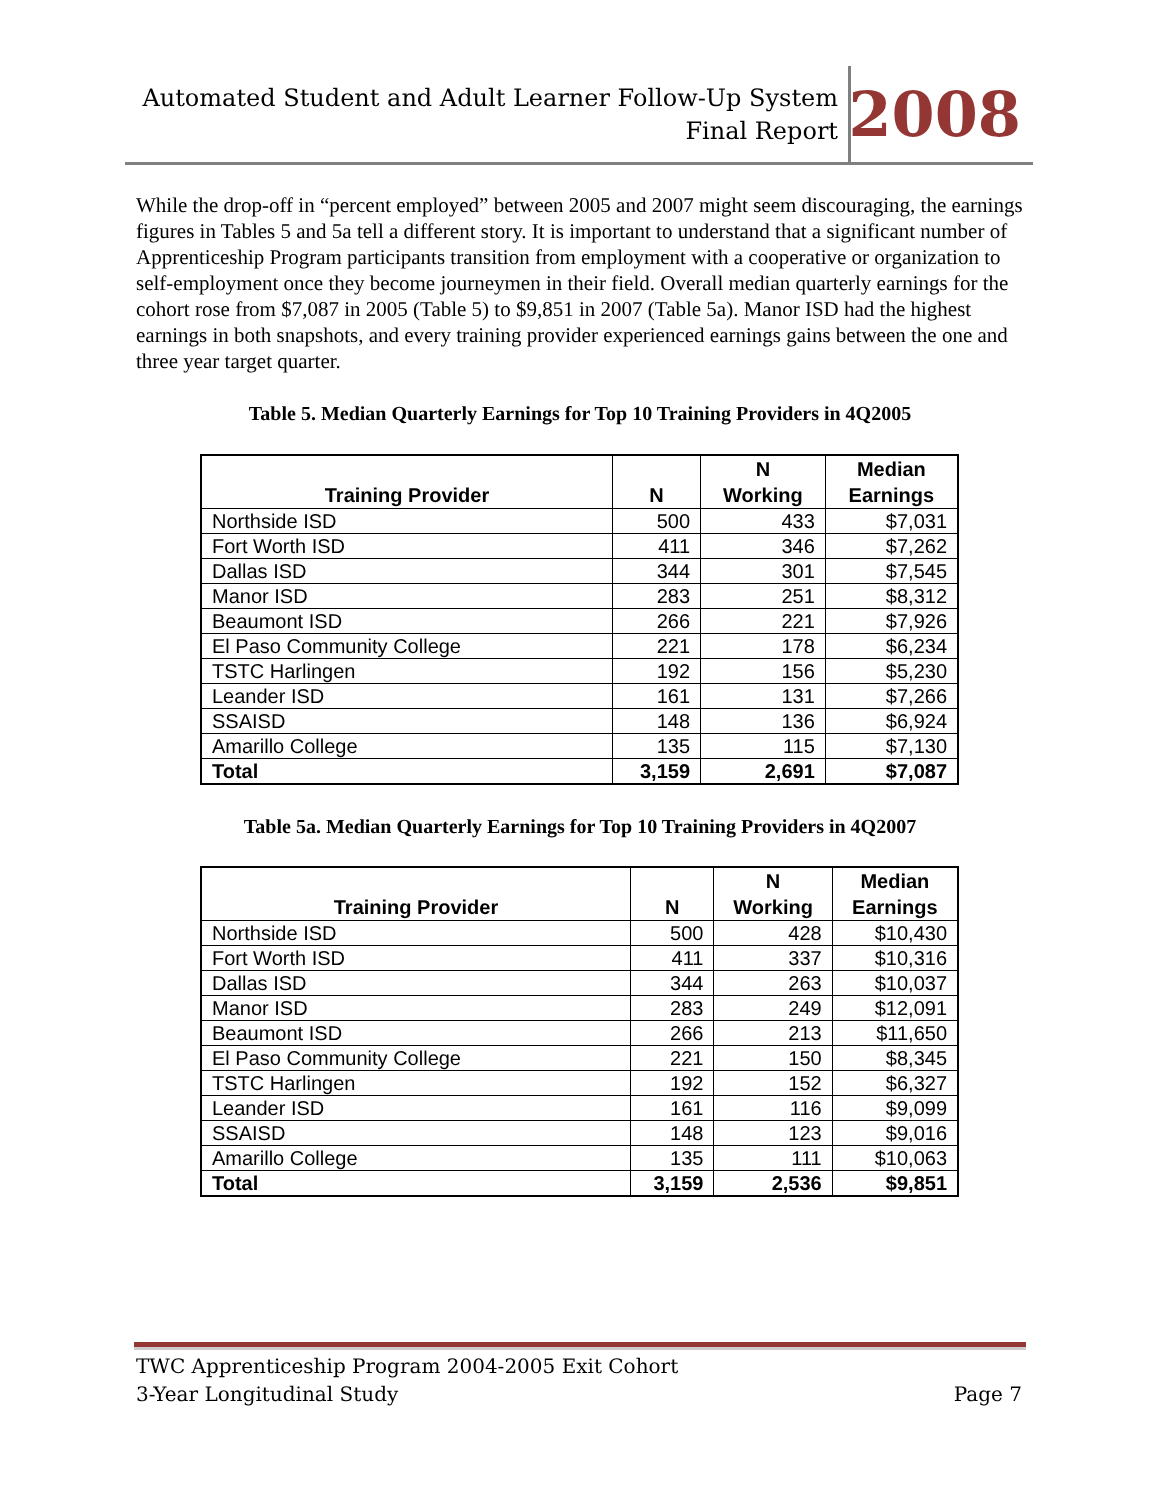Automated Student and Adult Learner Follow-Up System
Final Report
2008
While the drop-off in “percent employed” between 2005 and 2007 might seem discouraging, the earnings figures in Tables 5 and 5a tell a different story. It is important to understand that a significant number of Apprenticeship Program participants transition from employment with a cooperative or organization to self-employment once they become journeymen in their field. Overall median quarterly earnings for the cohort rose from $7,087 in 2005 (Table 5) to $9,851 in 2007 (Table 5a). Manor ISD had the highest earnings in both snapshots, and every training provider experienced earnings gains between the one and three year target quarter.
Table 5. Median Quarterly Earnings for Top 10 Training Providers in 4Q2005
| Training Provider | N | N Working | Median Earnings |
| --- | --- | --- | --- |
| Northside ISD | 500 | 433 | $7,031 |
| Fort Worth ISD | 411 | 346 | $7,262 |
| Dallas ISD | 344 | 301 | $7,545 |
| Manor ISD | 283 | 251 | $8,312 |
| Beaumont ISD | 266 | 221 | $7,926 |
| El Paso Community College | 221 | 178 | $6,234 |
| TSTC Harlingen | 192 | 156 | $5,230 |
| Leander ISD | 161 | 131 | $7,266 |
| SSAISD | 148 | 136 | $6,924 |
| Amarillo College | 135 | 115 | $7,130 |
| Total | 3,159 | 2,691 | $7,087 |
Table 5a. Median Quarterly Earnings for Top 10 Training Providers in 4Q2007
| Training Provider | N | N Working | Median Earnings |
| --- | --- | --- | --- |
| Northside ISD | 500 | 428 | $10,430 |
| Fort Worth ISD | 411 | 337 | $10,316 |
| Dallas ISD | 344 | 263 | $10,037 |
| Manor ISD | 283 | 249 | $12,091 |
| Beaumont ISD | 266 | 213 | $11,650 |
| El Paso Community College | 221 | 150 | $8,345 |
| TSTC Harlingen | 192 | 152 | $6,327 |
| Leander ISD | 161 | 116 | $9,099 |
| SSAISD | 148 | 123 | $9,016 |
| Amarillo College | 135 | 111 | $10,063 |
| Total | 3,159 | 2,536 | $9,851 |
TWC Apprenticeship Program 2004-2005 Exit Cohort
3-Year Longitudinal Study Page 7